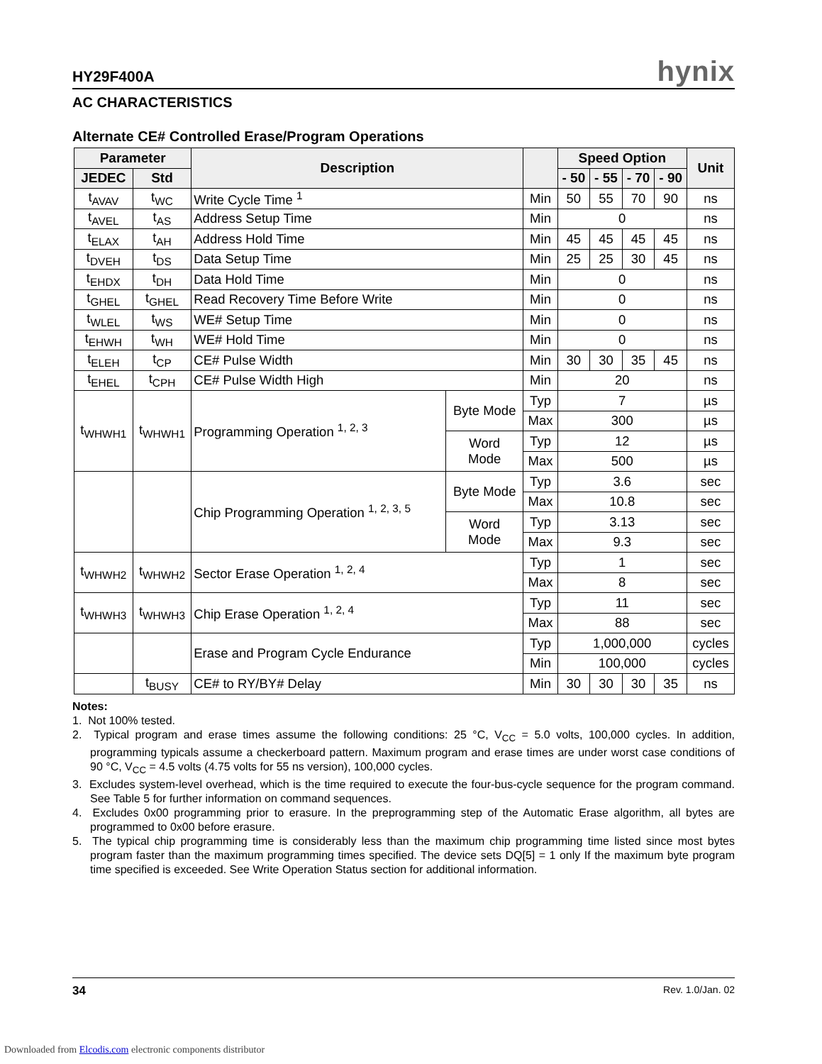HY29F400A hynix
AC CHARACTERISTICS
Alternate CE# Controlled Erase/Program Operations
| Parameter | | Description | | | Speed Option | | | | Unit |
| --- | --- | --- | --- | --- | --- | --- | --- | --- | --- |
| JEDEC | Std | | | | - 50 | - 55 | - 70 | - 90 | |
| t<sub>AVAV</sub> | t<sub>WC</sub> | Write Cycle Time <sup>1</sup> | | Min | 50 | 55 | 70 | 90 | ns |
| t<sub>AVEL</sub> | t<sub>AS</sub> | Address Setup Time | | Min | 0 | | | | ns |
| t<sub>ELAX</sub> | t<sub>AH</sub> | Address Hold Time | | Min | 45 | 45 | 45 | 45 | ns |
| t<sub>DVEH</sub> | t<sub>DS</sub> | Data Setup Time | | Min | 25 | 25 | 30 | 45 | ns |
| t<sub>EHDX</sub> | t<sub>DH</sub> | Data Hold Time | | Min | 0 | | | | ns |
| t<sub>GHEL</sub> | t<sub>GHEL</sub> | Read Recovery Time Before Write | | Min | 0 | | | | ns |
| t<sub>WLEL</sub> | t<sub>WS</sub> | WE# Setup Time | | Min | 0 | | | | ns |
| t<sub>EHWH</sub> | t<sub>WH</sub> | WE# Hold Time | | Min | 0 | | | | ns |
| t<sub>ELEH</sub> | t<sub>CP</sub> | CE# Pulse Width | | Min | 30 | 30 | 35 | 45 | ns |
| t<sub>EHEL</sub> | t<sub>CPH</sub> | CE# Pulse Width High | | Min | 20 | | | | ns |
| t<sub>WHWH1</sub> | t<sub>WHWH1</sub> | Programming Operation <sup>1, 2, 3</sup> | Byte Mode | Typ | 7 | | | | µs |
| | | | | Max | 300 | | | | µs |
| | | | Word Mode | Typ | 12 | | | | µs |
| | | | | Max | 500 | | | | µs |
| | | Chip Programming Operation <sup>1, 2, 3, 5</sup> | Byte Mode | Typ | 3.6 | | | | sec |
| | | | | Max | 10.8 | | | | sec |
| | | | Word Mode | Typ | 3.13 | | | | sec |
| | | | | Max | 9.3 | | | | sec |
| t<sub>WHWH2</sub> | t<sub>WHWH2</sub> | Sector Erase Operation <sup>1, 2, 4</sup> | | Typ | 1 | | | | sec |
| | | | | Max | 8 | | | | sec |
| t<sub>WHWH3</sub> | t<sub>WHWH3</sub> | Chip Erase Operation <sup>1, 2, 4</sup> | | Typ | 11 | | | | sec |
| | | | | Max | 88 | | | | sec |
| | | Erase and Program Cycle Endurance | | Typ | 1,000,000 | | | | cycles |
| | | | | Min | 100,000 | | | | cycles |
| | t<sub>BUSY</sub> | CE# to RY/BY# Delay | | Min | 30 | 30 | 30 | 35 | ns |
Notes:
1. Not 100% tested.
2. Typical program and erase times assume the following conditions: 25 °C, V<sub>CC</sub> = 5.0 volts, 100,000 cycles. In addition, programming typicals assume a checkerboard pattern. Maximum program and erase times are under worst case conditions of 90 °C, V<sub>CC</sub> = 4.5 volts (4.75 volts for 55 ns version), 100,000 cycles.
3. Excludes system-level overhead, which is the time required to execute the four-bus-cycle sequence for the program command. See Table 5 for further information on command sequences.
4. Excludes 0x00 programming prior to erasure. In the preprogramming step of the Automatic Erase algorithm, all bytes are programmed to 0x00 before erasure.
5. The typical chip programming time is considerably less than the maximum chip programming time listed since most bytes program faster than the maximum programming times specified. The device sets DQ[5] = 1 only If the maximum byte program time specified is exceeded. See Write Operation Status section for additional information.
34 Rev. 1.0/Jan. 02
Downloaded from Elcodis.com electronic components distributor